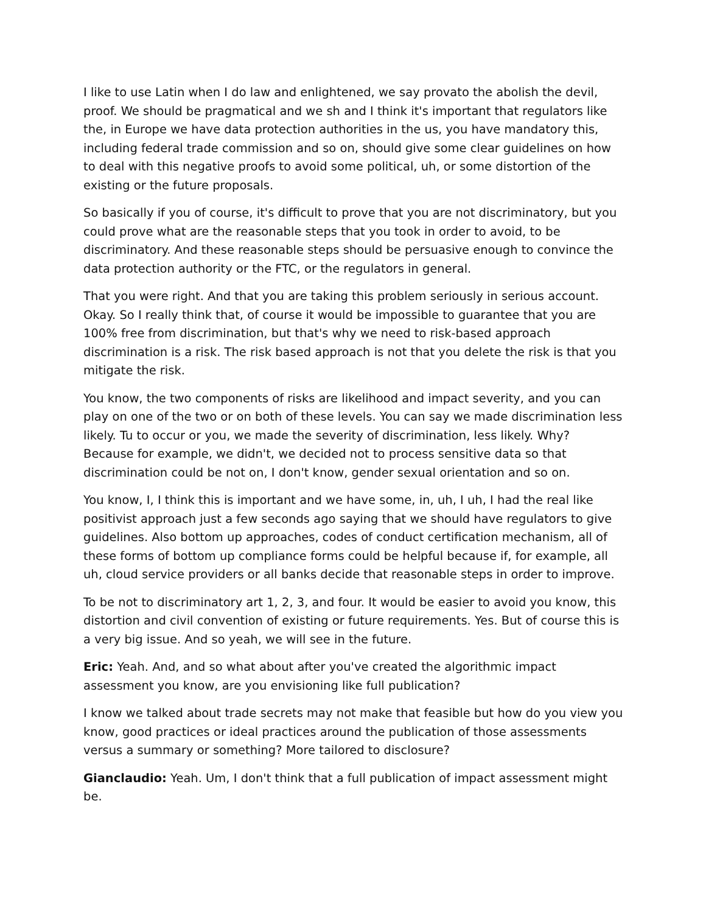I like to use Latin when I do law and enlightened, we say provato the abolish the devil, proof. We should be pragmatical and we sh and I think it's important that regulators like the, in Europe we have data protection authorities in the us, you have mandatory this, including federal trade commission and so on, should give some clear guidelines on how to deal with this negative proofs to avoid some political, uh, or some distortion of the existing or the future proposals.
So basically if you of course, it's difficult to prove that you are not discriminatory, but you could prove what are the reasonable steps that you took in order to avoid, to be discriminatory. And these reasonable steps should be persuasive enough to convince the data protection authority or the FTC, or the regulators in general.
That you were right. And that you are taking this problem seriously in serious account. Okay. So I really think that, of course it would be impossible to guarantee that you are 100% free from discrimination, but that's why we need to risk-based approach discrimination is a risk. The risk based approach is not that you delete the risk is that you mitigate the risk.
You know, the two components of risks are likelihood and impact severity, and you can play on one of the two or on both of these levels. You can say we made discrimination less likely. Tu to occur or you, we made the severity of discrimination, less likely. Why? Because for example, we didn't, we decided not to process sensitive data so that discrimination could be not on, I don't know, gender sexual orientation and so on.
You know, I, I think this is important and we have some, in, uh, I uh, I had the real like positivist approach just a few seconds ago saying that we should have regulators to give guidelines. Also bottom up approaches, codes of conduct certification mechanism, all of these forms of bottom up compliance forms could be helpful because if, for example, all uh, cloud service providers or all banks decide that reasonable steps in order to improve.
To be not to discriminatory art 1, 2, 3, and four. It would be easier to avoid you know, this distortion and civil convention of existing or future requirements. Yes. But of course this is a very big issue. And so yeah, we will see in the future.
Eric: Yeah. And, and so what about after you've created the algorithmic impact assessment you know, are you envisioning like full publication?
I know we talked about trade secrets may not make that feasible but how do you view you know, good practices or ideal practices around the publication of those assessments versus a summary or something? More tailored to disclosure?
Gianclaudio: Yeah. Um, I don't think that a full publication of impact assessment might be.